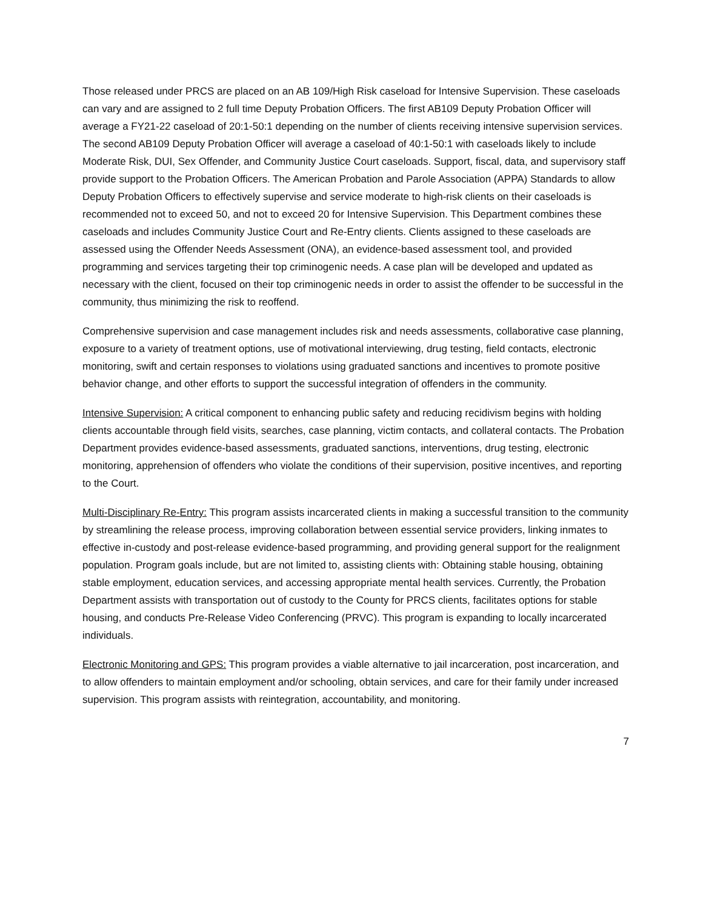Those released under PRCS are placed on an AB 109/High Risk caseload for Intensive Supervision. These caseloads can vary and are assigned to 2 full time Deputy Probation Officers. The first AB109 Deputy Probation Officer will average a FY21-22 caseload of 20:1-50:1 depending on the number of clients receiving intensive supervision services. The second AB109 Deputy Probation Officer will average a caseload of 40:1-50:1 with caseloads likely to include Moderate Risk, DUI, Sex Offender, and Community Justice Court caseloads. Support, fiscal, data, and supervisory staff provide support to the Probation Officers. The American Probation and Parole Association (APPA) Standards to allow Deputy Probation Officers to effectively supervise and service moderate to high-risk clients on their caseloads is recommended not to exceed 50, and not to exceed 20 for Intensive Supervision. This Department combines these caseloads and includes Community Justice Court and Re-Entry clients. Clients assigned to these caseloads are assessed using the Offender Needs Assessment (ONA), an evidence-based assessment tool, and provided programming and services targeting their top criminogenic needs. A case plan will be developed and updated as necessary with the client, focused on their top criminogenic needs in order to assist the offender to be successful in the community, thus minimizing the risk to reoffend.
Comprehensive supervision and case management includes risk and needs assessments, collaborative case planning, exposure to a variety of treatment options, use of motivational interviewing, drug testing, field contacts, electronic monitoring, swift and certain responses to violations using graduated sanctions and incentives to promote positive behavior change, and other efforts to support the successful integration of offenders in the community.
Intensive Supervision: A critical component to enhancing public safety and reducing recidivism begins with holding clients accountable through field visits, searches, case planning, victim contacts, and collateral contacts. The Probation Department provides evidence-based assessments, graduated sanctions, interventions, drug testing, electronic monitoring, apprehension of offenders who violate the conditions of their supervision, positive incentives, and reporting to the Court.
Multi-Disciplinary Re-Entry: This program assists incarcerated clients in making a successful transition to the community by streamlining the release process, improving collaboration between essential service providers, linking inmates to effective in-custody and post-release evidence-based programming, and providing general support for the realignment population. Program goals include, but are not limited to, assisting clients with: Obtaining stable housing, obtaining stable employment, education services, and accessing appropriate mental health services. Currently, the Probation Department assists with transportation out of custody to the County for PRCS clients, facilitates options for stable housing, and conducts Pre-Release Video Conferencing (PRVC). This program is expanding to locally incarcerated individuals.
Electronic Monitoring and GPS: This program provides a viable alternative to jail incarceration, post incarceration, and to allow offenders to maintain employment and/or schooling, obtain services, and care for their family under increased supervision. This program assists with reintegration, accountability, and monitoring.
7